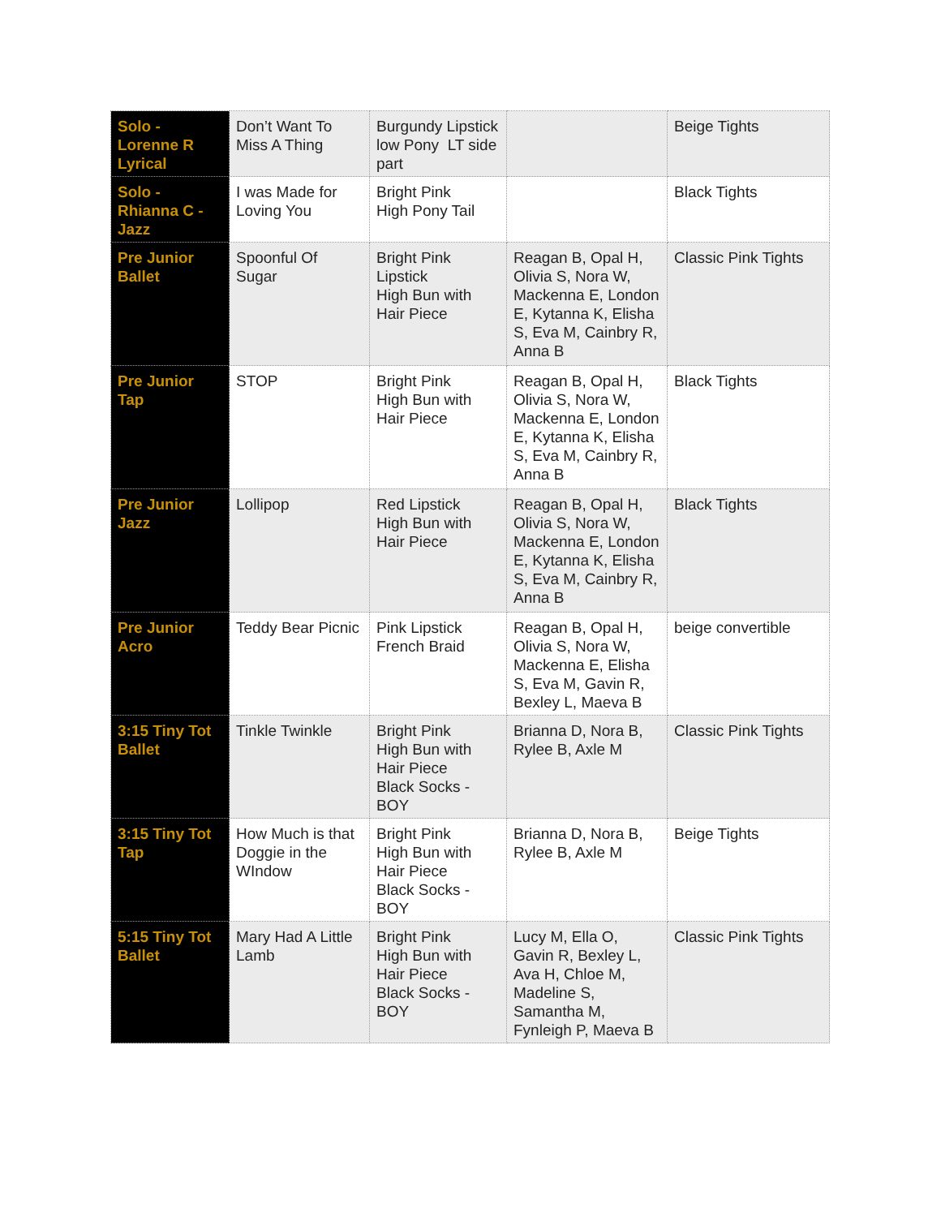| Solo - Lorenne R Lyrical | Don’t Want To Miss A Thing | Burgundy Lipstick low Pony LT side part | | Beige Tights |
| Solo - Rhianna C - Jazz | I was Made for Loving You | Bright Pink High Pony Tail | | Black Tights |
| Pre Junior Ballet | Spoonful Of Sugar | Bright Pink Lipstick High Bun with Hair Piece | Reagan B, Opal H, Olivia S, Nora W, Mackenna E, London E, Kytanna K, Elisha S, Eva M, Cainbry R, Anna B | Classic Pink Tights |
| Pre Junior Tap | STOP | Bright Pink High Bun with Hair Piece | Reagan B, Opal H, Olivia S, Nora W, Mackenna E, London E, Kytanna K, Elisha S, Eva M, Cainbry R, Anna B | Black Tights |
| Pre Junior Jazz | Lollipop | Red Lipstick High Bun with Hair Piece | Reagan B, Opal H, Olivia S, Nora W, Mackenna E, London E, Kytanna K, Elisha S, Eva M, Cainbry R, Anna B | Black Tights |
| Pre Junior Acro | Teddy Bear Picnic | Pink Lipstick French Braid | Reagan B, Opal H, Olivia S, Nora W, Mackenna E, Elisha S, Eva M, Gavin R, Bexley L, Maeva B | beige convertible |
| 3:15 Tiny Tot Ballet | Tinkle Twinkle | Bright Pink High Bun with Hair Piece Black Socks - BOY | Brianna D, Nora B, Rylee B, Axle M | Classic Pink Tights |
| 3:15 Tiny Tot Tap | How Much is that Doggie in the WIndow | Bright Pink High Bun with Hair Piece Black Socks - BOY | Brianna D, Nora B, Rylee B, Axle M | Beige Tights |
| 5:15 Tiny Tot Ballet | Mary Had A Little Lamb | Bright Pink High Bun with Hair Piece Black Socks - BOY | Lucy M, Ella O, Gavin R, Bexley L, Ava H, Chloe M, Madeline S, Samantha M, Fynleigh P, Maeva B | Classic Pink Tights |